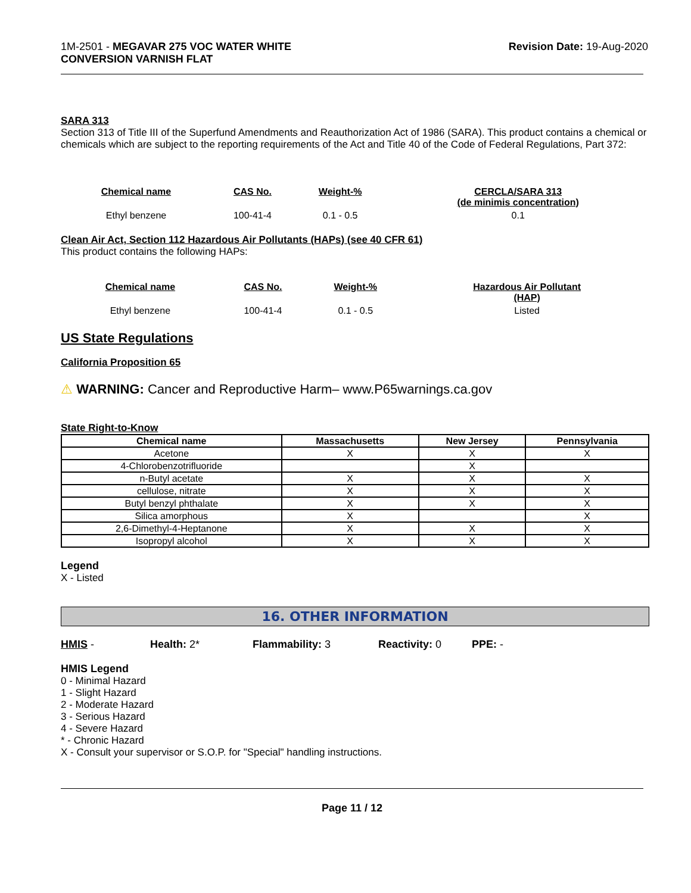1M-2501 - MEGAVAR 275 VOC WATER WHITE
CONVERSION VARNISH FLAT
Revision Date: 19-Aug-2020
SARA 313
Section 313 of Title III of the Superfund Amendments and Reauthorization Act of 1986 (SARA). This product contains a chemical or chemicals which are subject to the reporting requirements of the Act and Title 40 of the Code of Federal Regulations, Part 372:
| Chemical name | CAS No. | Weight-% | CERCLA/SARA 313 (de minimis concentration) |
| --- | --- | --- | --- |
| Ethyl benzene | 100-41-4 | 0.1 - 0.5 | 0.1 |
Clean Air Act, Section 112 Hazardous Air Pollutants (HAPs) (see 40 CFR 61)
This product contains the following HAPs:
| Chemical name | CAS No. | Weight-% | Hazardous Air Pollutant (HAP) |
| --- | --- | --- | --- |
| Ethyl benzene | 100-41-4 | 0.1 - 0.5 | Listed |
US State Regulations
California Proposition 65
⚠ WARNING: Cancer and Reproductive Harm– www.P65warnings.ca.gov
State Right-to-Know
| Chemical name | Massachusetts | New Jersey | Pennsylvania |
| --- | --- | --- | --- |
| Acetone | X | X | X |
| 4-Chlorobenzotrifluoride | | X | |
| n-Butyl acetate | X | X | X |
| cellulose, nitrate | X | X | X |
| Butyl benzyl phthalate | X | X | X |
| Silica amorphous | X | | X |
| 2,6-Dimethyl-4-Heptanone | X | X | X |
| Isopropyl alcohol | X | X | X |
Legend
X - Listed
16. OTHER INFORMATION
HMIS - Health: 2* Flammability: 3 Reactivity: 0 PPE: -
HMIS Legend
0 - Minimal Hazard
1 - Slight Hazard
2 - Moderate Hazard
3 - Serious Hazard
4 - Severe Hazard
* - Chronic Hazard
X - Consult your supervisor or S.O.P. for "Special" handling instructions.
Page 11 / 12